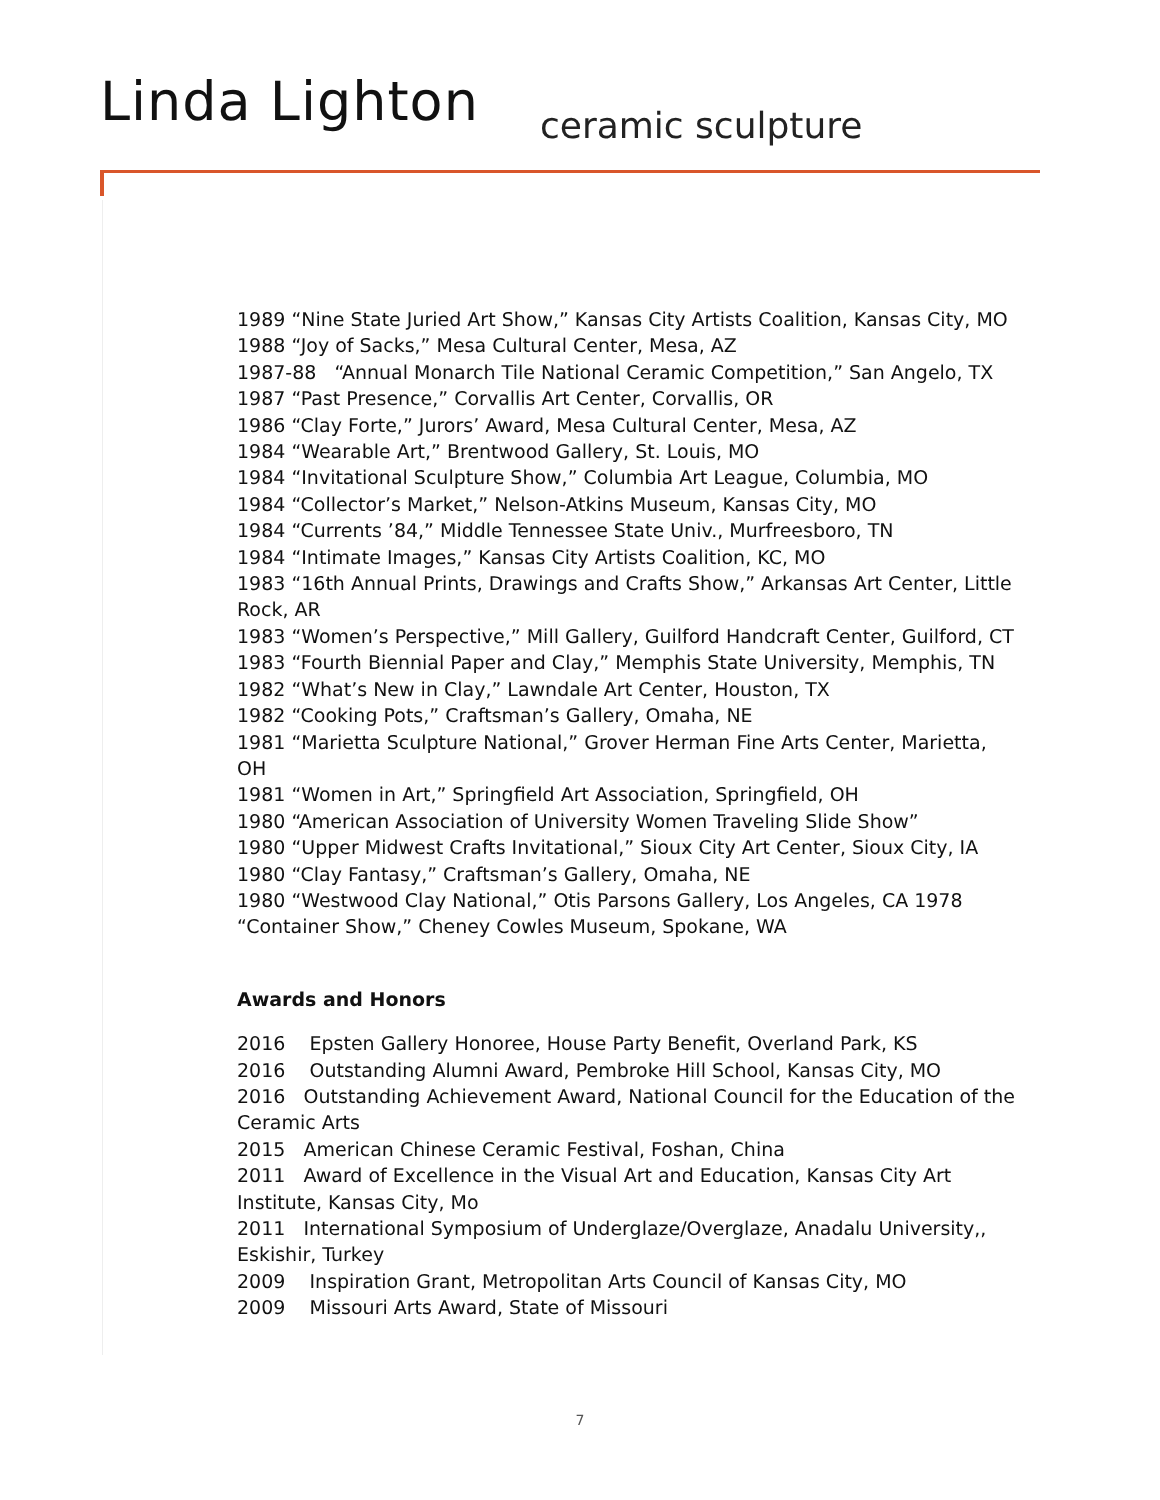Linda Lighton ceramic sculpture
1989 “Nine State Juried Art Show,” Kansas City Artists Coalition, Kansas City, MO
1988 “Joy of Sacks,” Mesa Cultural Center, Mesa, AZ
1987-88 “Annual Monarch Tile National Ceramic Competition,” San Angelo, TX
1987 “Past Presence,” Corvallis Art Center, Corvallis, OR
1986 “Clay Forte,” Jurors’ Award, Mesa Cultural Center, Mesa, AZ
1984 “Wearable Art,” Brentwood Gallery, St. Louis, MO
1984 “Invitational Sculpture Show,” Columbia Art League, Columbia, MO
1984 “Collector’s Market,” Nelson-Atkins Museum, Kansas City, MO
1984 “Currents ’84,” Middle Tennessee State Univ., Murfreesboro, TN
1984 “Intimate Images,” Kansas City Artists Coalition, KC, MO
1983 “16th Annual Prints, Drawings and Crafts Show,” Arkansas Art Center, Little Rock, AR
1983 “Women’s Perspective,” Mill Gallery, Guilford Handcraft Center, Guilford, CT
1983 “Fourth Biennial Paper and Clay,” Memphis State University, Memphis, TN
1982 “What’s New in Clay,” Lawndale Art Center, Houston, TX
1982 “Cooking Pots,” Craftsman’s Gallery, Omaha, NE
1981 “Marietta Sculpture National,” Grover Herman Fine Arts Center, Marietta, OH
1981 “Women in Art,” Springfield Art Association, Springfield, OH
1980 “American Association of University Women Traveling Slide Show”
1980 “Upper Midwest Crafts Invitational,” Sioux City Art Center, Sioux City, IA
1980 “Clay Fantasy,” Craftsman’s Gallery, Omaha, NE
1980 “Westwood Clay National,” Otis Parsons Gallery, Los Angeles, CA 1978 “Container Show,” Cheney Cowles Museum, Spokane, WA
Awards and Honors
2016 Epsten Gallery Honoree, House Party Benefit, Overland Park, KS
2016 Outstanding Alumni Award, Pembroke Hill School, Kansas City, MO
2016 Outstanding Achievement Award, National Council for the Education of the Ceramic Arts
2015 American Chinese Ceramic Festival, Foshan, China
2011 Award of Excellence in the Visual Art and Education, Kansas City Art Institute, Kansas City, Mo
2011 International Symposium of Underglaze/Overglaze, Anadalu University,, Eskishir, Turkey
2009 Inspiration Grant, Metropolitan Arts Council of Kansas City, MO
2009 Missouri Arts Award, State of Missouri
7